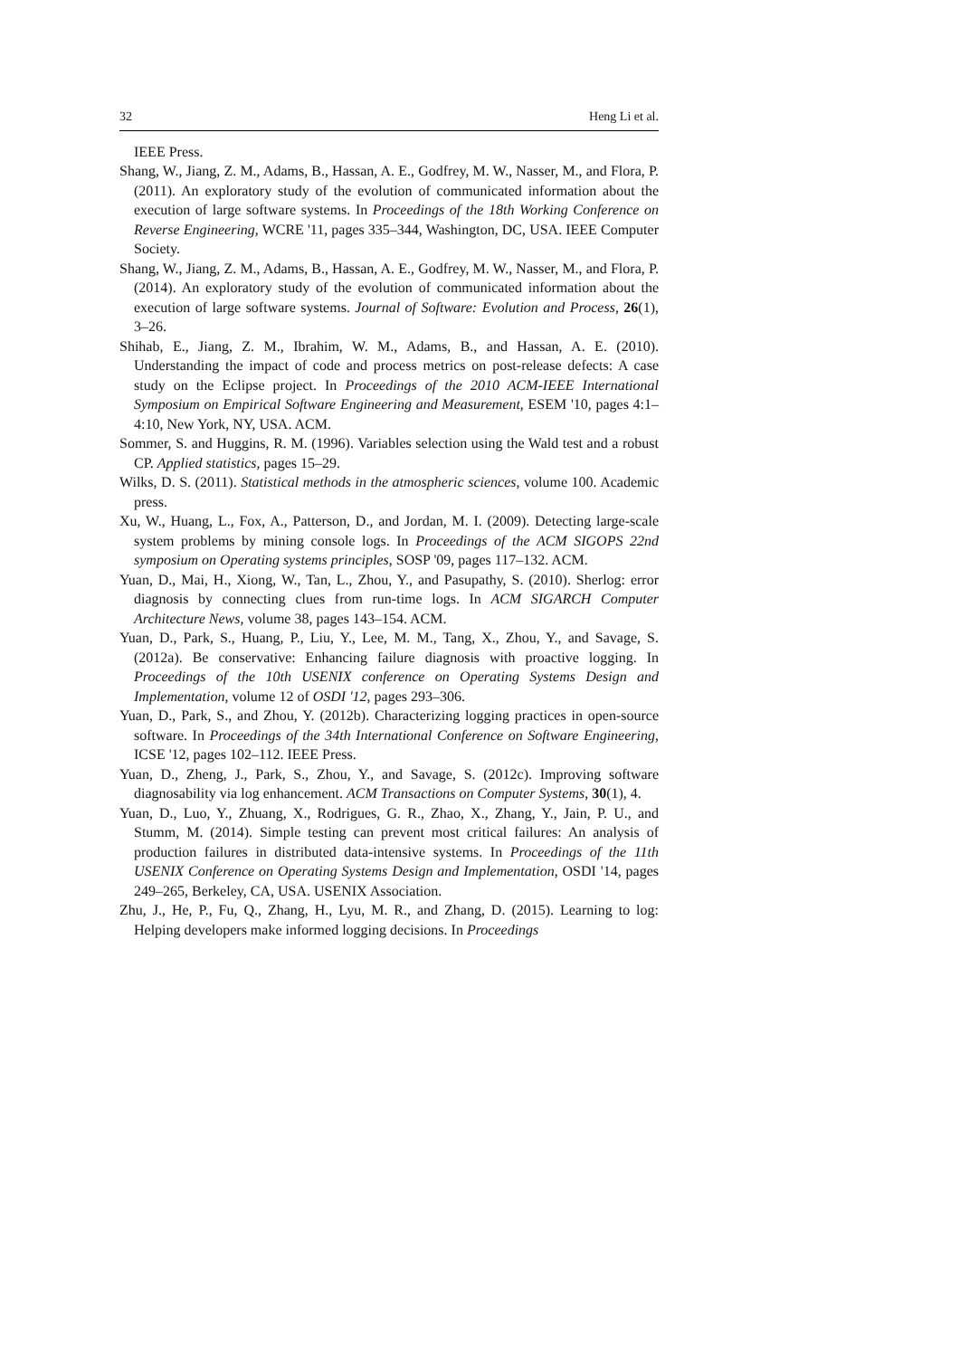32 Heng Li et al.
IEEE Press.
Shang, W., Jiang, Z. M., Adams, B., Hassan, A. E., Godfrey, M. W., Nasser, M., and Flora, P. (2011). An exploratory study of the evolution of communicated information about the execution of large software systems. In Proceedings of the 18th Working Conference on Reverse Engineering, WCRE '11, pages 335–344, Washington, DC, USA. IEEE Computer Society.
Shang, W., Jiang, Z. M., Adams, B., Hassan, A. E., Godfrey, M. W., Nasser, M., and Flora, P. (2014). An exploratory study of the evolution of communicated information about the execution of large software systems. Journal of Software: Evolution and Process, 26(1), 3–26.
Shihab, E., Jiang, Z. M., Ibrahim, W. M., Adams, B., and Hassan, A. E. (2010). Understanding the impact of code and process metrics on post-release defects: A case study on the Eclipse project. In Proceedings of the 2010 ACM-IEEE International Symposium on Empirical Software Engineering and Measurement, ESEM '10, pages 4:1–4:10, New York, NY, USA. ACM.
Sommer, S. and Huggins, R. M. (1996). Variables selection using the Wald test and a robust CP. Applied statistics, pages 15–29.
Wilks, D. S. (2011). Statistical methods in the atmospheric sciences, volume 100. Academic press.
Xu, W., Huang, L., Fox, A., Patterson, D., and Jordan, M. I. (2009). Detecting large-scale system problems by mining console logs. In Proceedings of the ACM SIGOPS 22nd symposium on Operating systems principles, SOSP '09, pages 117–132. ACM.
Yuan, D., Mai, H., Xiong, W., Tan, L., Zhou, Y., and Pasupathy, S. (2010). Sherlog: error diagnosis by connecting clues from run-time logs. In ACM SIGARCH Computer Architecture News, volume 38, pages 143–154. ACM.
Yuan, D., Park, S., Huang, P., Liu, Y., Lee, M. M., Tang, X., Zhou, Y., and Savage, S. (2012a). Be conservative: Enhancing failure diagnosis with proactive logging. In Proceedings of the 10th USENIX conference on Operating Systems Design and Implementation, volume 12 of OSDI '12, pages 293–306.
Yuan, D., Park, S., and Zhou, Y. (2012b). Characterizing logging practices in open-source software. In Proceedings of the 34th International Conference on Software Engineering, ICSE '12, pages 102–112. IEEE Press.
Yuan, D., Zheng, J., Park, S., Zhou, Y., and Savage, S. (2012c). Improving software diagnosability via log enhancement. ACM Transactions on Computer Systems, 30(1), 4.
Yuan, D., Luo, Y., Zhuang, X., Rodrigues, G. R., Zhao, X., Zhang, Y., Jain, P. U., and Stumm, M. (2014). Simple testing can prevent most critical failures: An analysis of production failures in distributed data-intensive systems. In Proceedings of the 11th USENIX Conference on Operating Systems Design and Implementation, OSDI '14, pages 249–265, Berkeley, CA, USA. USENIX Association.
Zhu, J., He, P., Fu, Q., Zhang, H., Lyu, M. R., and Zhang, D. (2015). Learning to log: Helping developers make informed logging decisions. In Proceedings